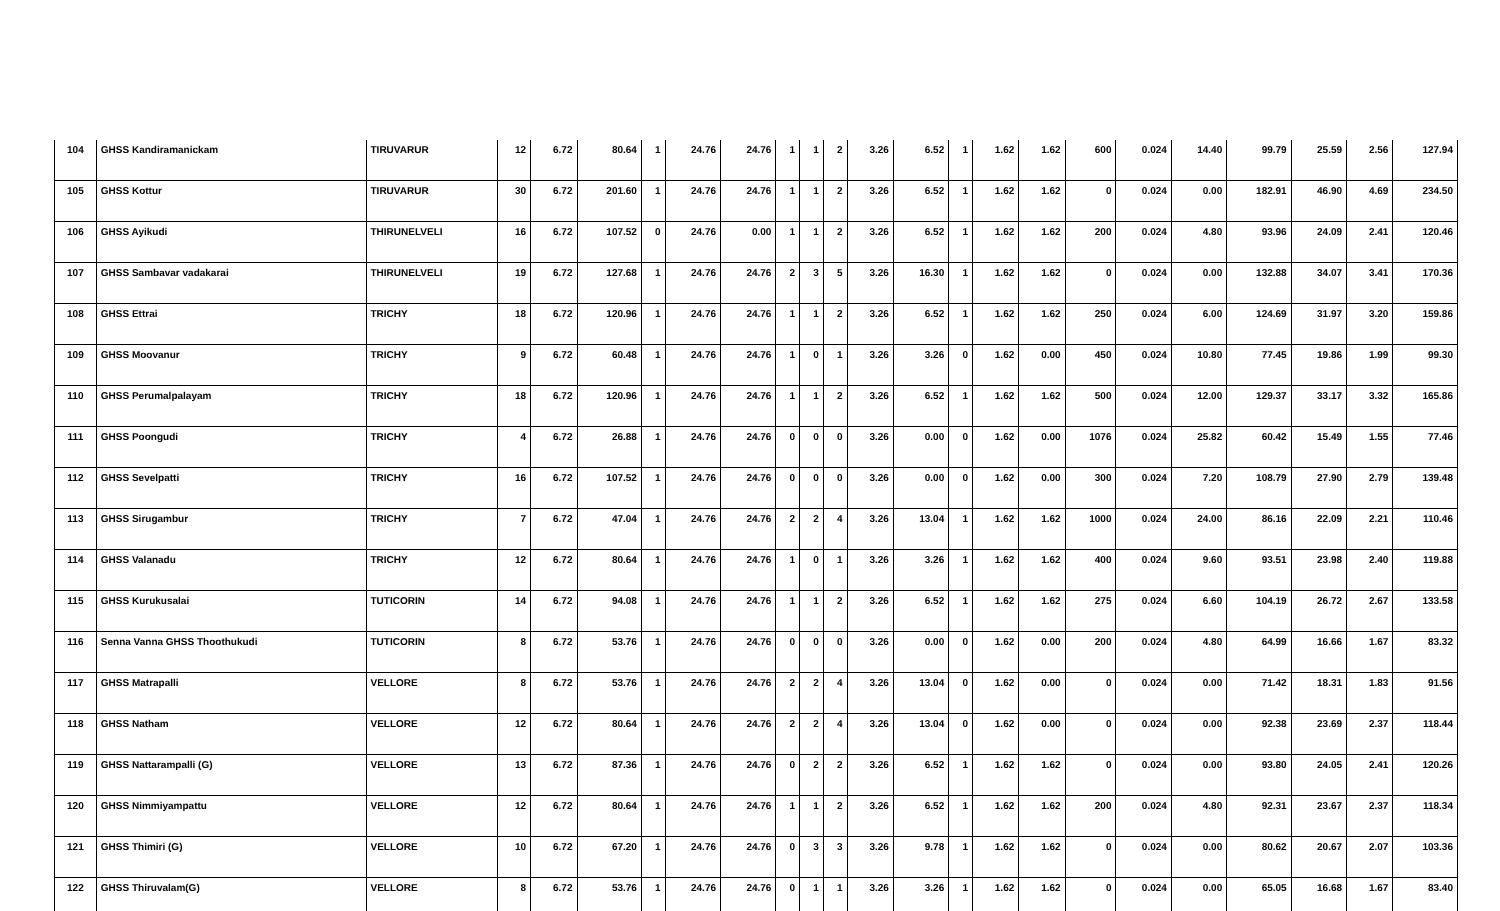| 104 | GHSS Kandiramanickam | TIRUVARUR | 12 | 6.72 | 80.64 | 1 | 24.76 | 24.76 | 1 | 1 | 2 | 3.26 | 6.52 | 1 | 1.62 | 1.62 | 600 | 0.024 | 14.40 | 99.79 | 25.59 | 2.56 | 127.94 |
| 105 | GHSS Kottur | TIRUVARUR | 30 | 6.72 | 201.60 | 1 | 24.76 | 24.76 | 1 | 1 | 2 | 3.26 | 6.52 | 1 | 1.62 | 1.62 | 0 | 0.024 | 0.00 | 182.91 | 46.90 | 4.69 | 234.50 |
| 106 | GHSS Ayikudi | THIRUNELVELI | 16 | 6.72 | 107.52 | 0 | 24.76 | 0.00 | 1 | 1 | 2 | 3.26 | 6.52 | 1 | 1.62 | 1.62 | 200 | 0.024 | 4.80 | 93.96 | 24.09 | 2.41 | 120.46 |
| 107 | GHSS Sambavar vadakarai | THIRUNELVELI | 19 | 6.72 | 127.68 | 1 | 24.76 | 24.76 | 2 | 3 | 5 | 3.26 | 16.30 | 1 | 1.62 | 1.62 | 0 | 0.024 | 0.00 | 132.88 | 34.07 | 3.41 | 170.36 |
| 108 | GHSS Ettrai | TRICHY | 18 | 6.72 | 120.96 | 1 | 24.76 | 24.76 | 1 | 1 | 2 | 3.26 | 6.52 | 1 | 1.62 | 1.62 | 250 | 0.024 | 6.00 | 124.69 | 31.97 | 3.20 | 159.86 |
| 109 | GHSS Moovanur | TRICHY | 9 | 6.72 | 60.48 | 1 | 24.76 | 24.76 | 1 | 0 | 1 | 3.26 | 3.26 | 0 | 1.62 | 0.00 | 450 | 0.024 | 10.80 | 77.45 | 19.86 | 1.99 | 99.30 |
| 110 | GHSS Perumalpalayam | TRICHY | 18 | 6.72 | 120.96 | 1 | 24.76 | 24.76 | 1 | 1 | 2 | 3.26 | 6.52 | 1 | 1.62 | 1.62 | 500 | 0.024 | 12.00 | 129.37 | 33.17 | 3.32 | 165.86 |
| 111 | GHSS Poongudi | TRICHY | 4 | 6.72 | 26.88 | 1 | 24.76 | 24.76 | 0 | 0 | 0 | 3.26 | 0.00 | 0 | 1.62 | 0.00 | 1076 | 0.024 | 25.82 | 60.42 | 15.49 | 1.55 | 77.46 |
| 112 | GHSS Sevelpatti | TRICHY | 16 | 6.72 | 107.52 | 1 | 24.76 | 24.76 | 0 | 0 | 0 | 3.26 | 0.00 | 0 | 1.62 | 0.00 | 300 | 0.024 | 7.20 | 108.79 | 27.90 | 2.79 | 139.48 |
| 113 | GHSS Sirugambur | TRICHY | 7 | 6.72 | 47.04 | 1 | 24.76 | 24.76 | 2 | 2 | 4 | 3.26 | 13.04 | 1 | 1.62 | 1.62 | 1000 | 0.024 | 24.00 | 86.16 | 22.09 | 2.21 | 110.46 |
| 114 | GHSS Valanadu | TRICHY | 12 | 6.72 | 80.64 | 1 | 24.76 | 24.76 | 1 | 0 | 1 | 3.26 | 3.26 | 1 | 1.62 | 1.62 | 400 | 0.024 | 9.60 | 93.51 | 23.98 | 2.40 | 119.88 |
| 115 | GHSS Kurukusalai | TUTICORIN | 14 | 6.72 | 94.08 | 1 | 24.76 | 24.76 | 1 | 1 | 2 | 3.26 | 6.52 | 1 | 1.62 | 1.62 | 275 | 0.024 | 6.60 | 104.19 | 26.72 | 2.67 | 133.58 |
| 116 | Senna Vanna GHSS Thoothukudi | TUTICORIN | 8 | 6.72 | 53.76 | 1 | 24.76 | 24.76 | 0 | 0 | 0 | 3.26 | 0.00 | 0 | 1.62 | 0.00 | 200 | 0.024 | 4.80 | 64.99 | 16.66 | 1.67 | 83.32 |
| 117 | GHSS Matrapalli | VELLORE | 8 | 6.72 | 53.76 | 1 | 24.76 | 24.76 | 2 | 2 | 4 | 3.26 | 13.04 | 0 | 1.62 | 0.00 | 0 | 0.024 | 0.00 | 71.42 | 18.31 | 1.83 | 91.56 |
| 118 | GHSS Natham | VELLORE | 12 | 6.72 | 80.64 | 1 | 24.76 | 24.76 | 2 | 2 | 4 | 3.26 | 13.04 | 0 | 1.62 | 0.00 | 0 | 0.024 | 0.00 | 92.38 | 23.69 | 2.37 | 118.44 |
| 119 | GHSS Nattarampalli (G) | VELLORE | 13 | 6.72 | 87.36 | 1 | 24.76 | 24.76 | 0 | 2 | 2 | 3.26 | 6.52 | 1 | 1.62 | 1.62 | 0 | 0.024 | 0.00 | 93.80 | 24.05 | 2.41 | 120.26 |
| 120 | GHSS Nimmiyampattu | VELLORE | 12 | 6.72 | 80.64 | 1 | 24.76 | 24.76 | 1 | 1 | 2 | 3.26 | 6.52 | 1 | 1.62 | 1.62 | 200 | 0.024 | 4.80 | 92.31 | 23.67 | 2.37 | 118.34 |
| 121 | GHSS Thimiri (G) | VELLORE | 10 | 6.72 | 67.20 | 1 | 24.76 | 24.76 | 0 | 3 | 3 | 3.26 | 9.78 | 1 | 1.62 | 1.62 | 0 | 0.024 | 0.00 | 80.62 | 20.67 | 2.07 | 103.36 |
| 122 | GHSS Thiruvalam(G) | VELLORE | 8 | 6.72 | 53.76 | 1 | 24.76 | 24.76 | 0 | 1 | 1 | 3.26 | 3.26 | 1 | 1.62 | 1.62 | 0 | 0.024 | 0.00 | 65.05 | 16.68 | 1.67 | 83.40 |